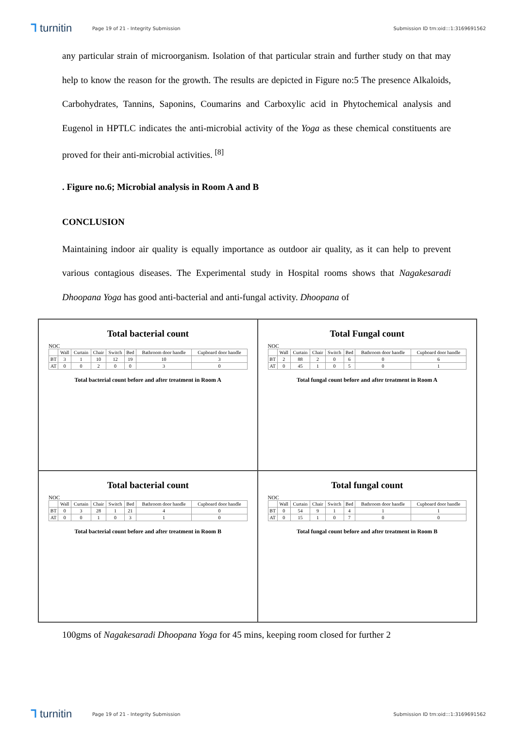⅂ turnitin
Page 19 of 21 - Integrity Submission
Submission ID trn:oid:::1:3169691562
any particular strain of microorganism. Isolation of that particular strain and further study on that may help to know the reason for the growth. The results are depicted in Figure no:5 The presence Alkaloids, Carbohydrates, Tannins, Saponins, Coumarins and Carboxylic acid in Phytochemical analysis and Eugenol in HPTLC indicates the anti-microbial activity of the Yoga as these chemical constituents are proved for their anti-microbial activities. <sup>[8]</sup>
. Figure no.6; Microbial analysis in Room A and B
CONCLUSION
Maintaining indoor air quality is equally importance as outdoor air quality, as it can help to prevent various contagious diseases. The Experimental study in Hospital rooms shows that Nagakesaradi Dhoopana Yoga has good anti-bacterial and anti-fungal activity. Dhoopana of
Total bacterial count
NOC
| | Wall | Curtain | Chair | Switch | Bed | Bathroom door handle | Cupboard door handle |
| --- | --- | --- | --- | --- | --- | --- | --- |
| BT | 3 | 1 | 10 | 12 | 19 | 10 | 3 |
| AT | 0 | 0 | 2 | 0 | 0 | 3 | 0 |
Total bacterial count before and after treatment in Room A
Total Fungal count
NOC
| | Wall | Curtain | Chair | Switch | Bed | Bathroom door handle | Cupboard door handle |
| --- | --- | --- | --- | --- | --- | --- | --- |
| BT | 2 | 88 | 2 | 0 | 6 | 0 | 6 |
| AT | 0 | 45 | 1 | 0 | 5 | 0 | 1 |
Total fungal count before and after treatment in Room A
Total bacterial count
NOC
| | Wall | Curtain | Chair | Switch | Bed | Bathroom door handle | Cupboard door handle |
| --- | --- | --- | --- | --- | --- | --- | --- |
| BT | 0 | 3 | 28 | 1 | 21 | 4 | 0 |
| AT | 0 | 0 | 1 | 0 | 3 | 1 | 0 |
Total bacterial count before and after treatment in Room B
Total fungal count
NOC
| | Wall | Curtain | Chair | Switch | Bed | Bathroom door handle | Cupboard door handle |
| --- | --- | --- | --- | --- | --- | --- | --- |
| BT | 0 | 54 | 9 | 1 | 4 | 1 | 1 |
| AT | 0 | 15 | 1 | 0 | 7 | 0 | 0 |
Total fungal count before and after treatment in Room B
100gms of Nagakesaradi Dhoopana Yoga for 45 mins, keeping room closed for further 2
⅂ turnitin
Page 19 of 21 - Integrity Submission
Submission ID trn:oid:::1:3169691562